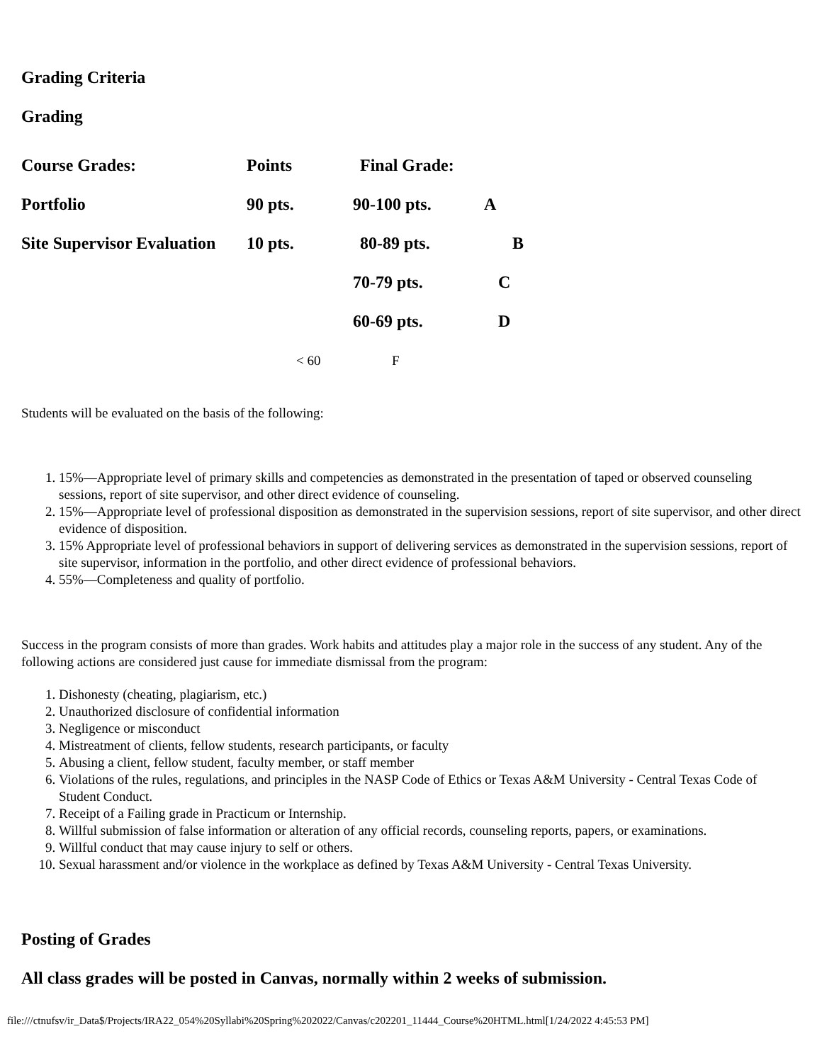Grading Criteria
Grading
| Course Grades: | Points | Final Grade: | |
| Portfolio | 90 pts. | 90-100 pts. | A |
| Site Supervisor Evaluation | 10 pts. | 80-89 pts. | B |
| | | 70-79 pts. | C |
| | | 60-69 pts. | D |
| | < 60 | F | |
Students will be evaluated on the basis of the following:
1. 15%—Appropriate level of primary skills and competencies as demonstrated in the presentation of taped or observed counseling sessions, report of site supervisor, and other direct evidence of counseling.
2. 15%—Appropriate level of professional disposition as demonstrated in the supervision sessions, report of site supervisor, and other direct evidence of disposition.
3. 15% Appropriate level of professional behaviors in support of delivering services as demonstrated in the supervision sessions, report of site supervisor, information in the portfolio, and other direct evidence of professional behaviors.
4. 55%—Completeness and quality of portfolio.
Success in the program consists of more than grades. Work habits and attitudes play a major role in the success of any student. Any of the following actions are considered just cause for immediate dismissal from the program:
1. Dishonesty (cheating, plagiarism, etc.)
2. Unauthorized disclosure of confidential information
3. Negligence or misconduct
4. Mistreatment of clients, fellow students, research participants, or faculty
5. Abusing a client, fellow student, faculty member, or staff member
6. Violations of the rules, regulations, and principles in the NASP Code of Ethics or Texas A&M University - Central Texas Code of Student Conduct.
7. Receipt of a Failing grade in Practicum or Internship.
8. Willful submission of false information or alteration of any official records, counseling reports, papers, or examinations.
9. Willful conduct that may cause injury to self or others.
10. Sexual harassment and/or violence in the workplace as defined by Texas A&M University - Central Texas University.
Posting of Grades
All class grades will be posted in Canvas, normally within 2 weeks of submission.
file:///ctnufsv/ir_Data$/Projects/IRA22_054%20Syllabi%20Spring%202022/Canvas/c202201_11444_Course%20HTML.html[1/24/2022 4:45:53 PM]